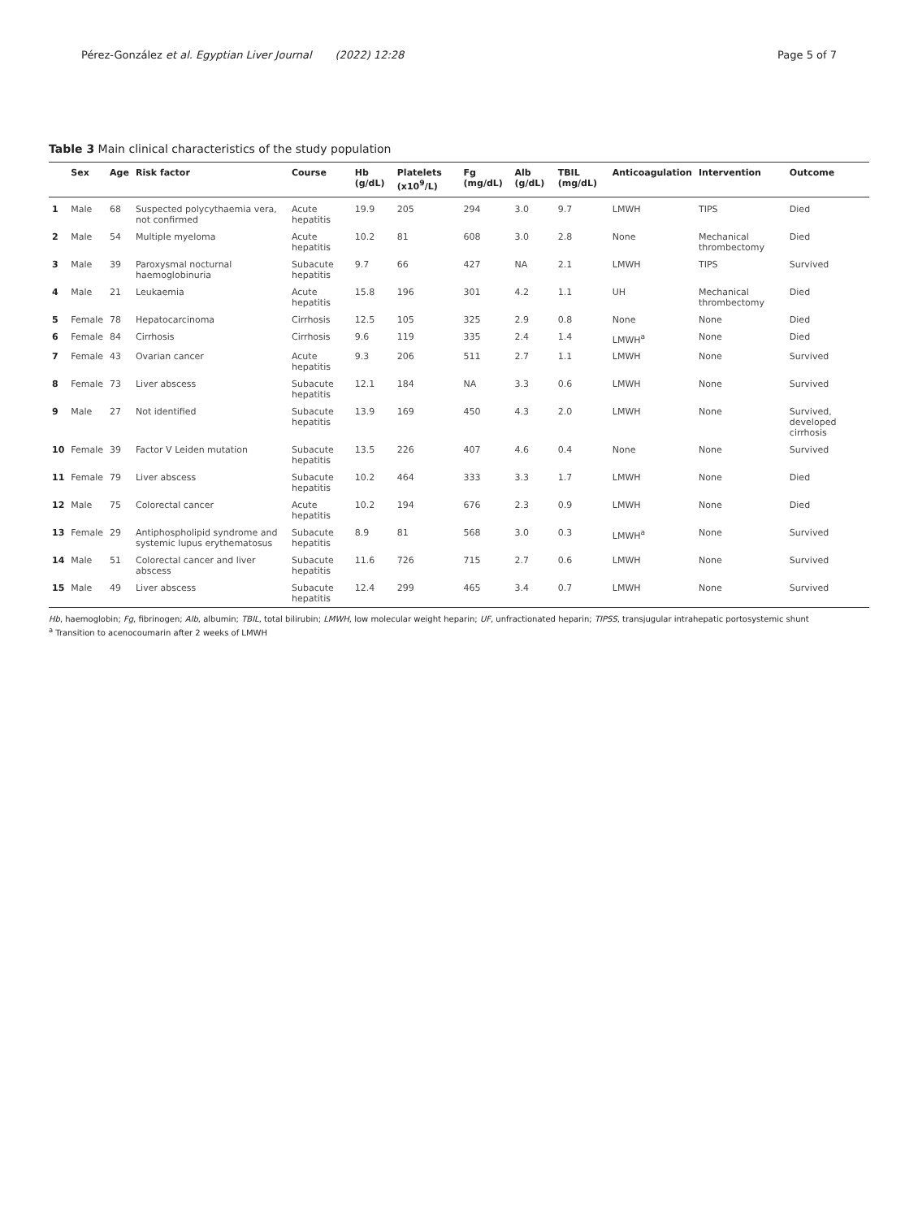Pérez-González et al. Egyptian Liver Journal (2022) 12:28 Page 5 of 7
Table 3 Main clinical characteristics of the study population
| | Sex | Age | Risk factor | Course | Hb (g/dL) | Platelets (x10<sup>9</sup>/L) | Fg (mg/dL) | Alb (g/dL) | TBIL (mg/dL) | Anticoagulation | Intervention | Outcome |
| --- | --- | --- | --- | --- | --- | --- | --- | --- | --- | --- | --- | --- |
| 1 | Male | 68 | Suspected polycythaemia vera, not confirmed | Acute hepatitis | 19.9 | 205 | 294 | 3.0 | 9.7 | LMWH | TIPS | Died |
| 2 | Male | 54 | Multiple myeloma | Acute hepatitis | 10.2 | 81 | 608 | 3.0 | 2.8 | None | Mechanical thrombectomy | Died |
| 3 | Male | 39 | Paroxysmal nocturnal haemoglobinuria | Subacute hepatitis | 9.7 | 66 | 427 | NA | 2.1 | LMWH | TIPS | Survived |
| 4 | Male | 21 | Leukaemia | Acute hepatitis | 15.8 | 196 | 301 | 4.2 | 1.1 | UH | Mechanical thrombectomy | Died |
| 5 | Female | 78 | Hepatocarcinoma | Cirrhosis | 12.5 | 105 | 325 | 2.9 | 0.8 | None | None | Died |
| 6 | Female | 84 | Cirrhosis | Cirrhosis | 9.6 | 119 | 335 | 2.4 | 1.4 | LMWH<sup>a</sup> | None | Died |
| 7 | Female | 43 | Ovarian cancer | Acute hepatitis | 9.3 | 206 | 511 | 2.7 | 1.1 | LMWH | None | Survived |
| 8 | Female | 73 | Liver abscess | Subacute hepatitis | 12.1 | 184 | NA | 3.3 | 0.6 | LMWH | None | Survived |
| 9 | Male | 27 | Not identified | Subacute hepatitis | 13.9 | 169 | 450 | 4.3 | 2.0 | LMWH | None | Survived, developed cirrhosis |
| 10 | Female | 39 | Factor V Leiden mutation | Subacute hepatitis | 13.5 | 226 | 407 | 4.6 | 0.4 | None | None | Survived |
| 11 | Female | 79 | Liver abscess | Subacute hepatitis | 10.2 | 464 | 333 | 3.3 | 1.7 | LMWH | None | Died |
| 12 | Male | 75 | Colorectal cancer | Acute hepatitis | 10.2 | 194 | 676 | 2.3 | 0.9 | LMWH | None | Died |
| 13 | Female | 29 | Antiphospholipid syndrome and systemic lupus erythematosus | Subacute hepatitis | 8.9 | 81 | 568 | 3.0 | 0.3 | LMWH<sup>a</sup> | None | Survived |
| 14 | Male | 51 | Colorectal cancer and liver abscess | Subacute hepatitis | 11.6 | 726 | 715 | 2.7 | 0.6 | LMWH | None | Survived |
| 15 | Male | 49 | Liver abscess | Subacute hepatitis | 12.4 | 299 | 465 | 3.4 | 0.7 | LMWH | None | Survived |
Hb, haemoglobin; Fg, fibrinogen; Alb, albumin; TBIL, total bilirubin; LMWH, low molecular weight heparin; UF, unfractionated heparin; TIPSS, transjugular intrahepatic portosystemic shunt
<sup>a</sup> Transition to acenocoumarin after 2 weeks of LMWH